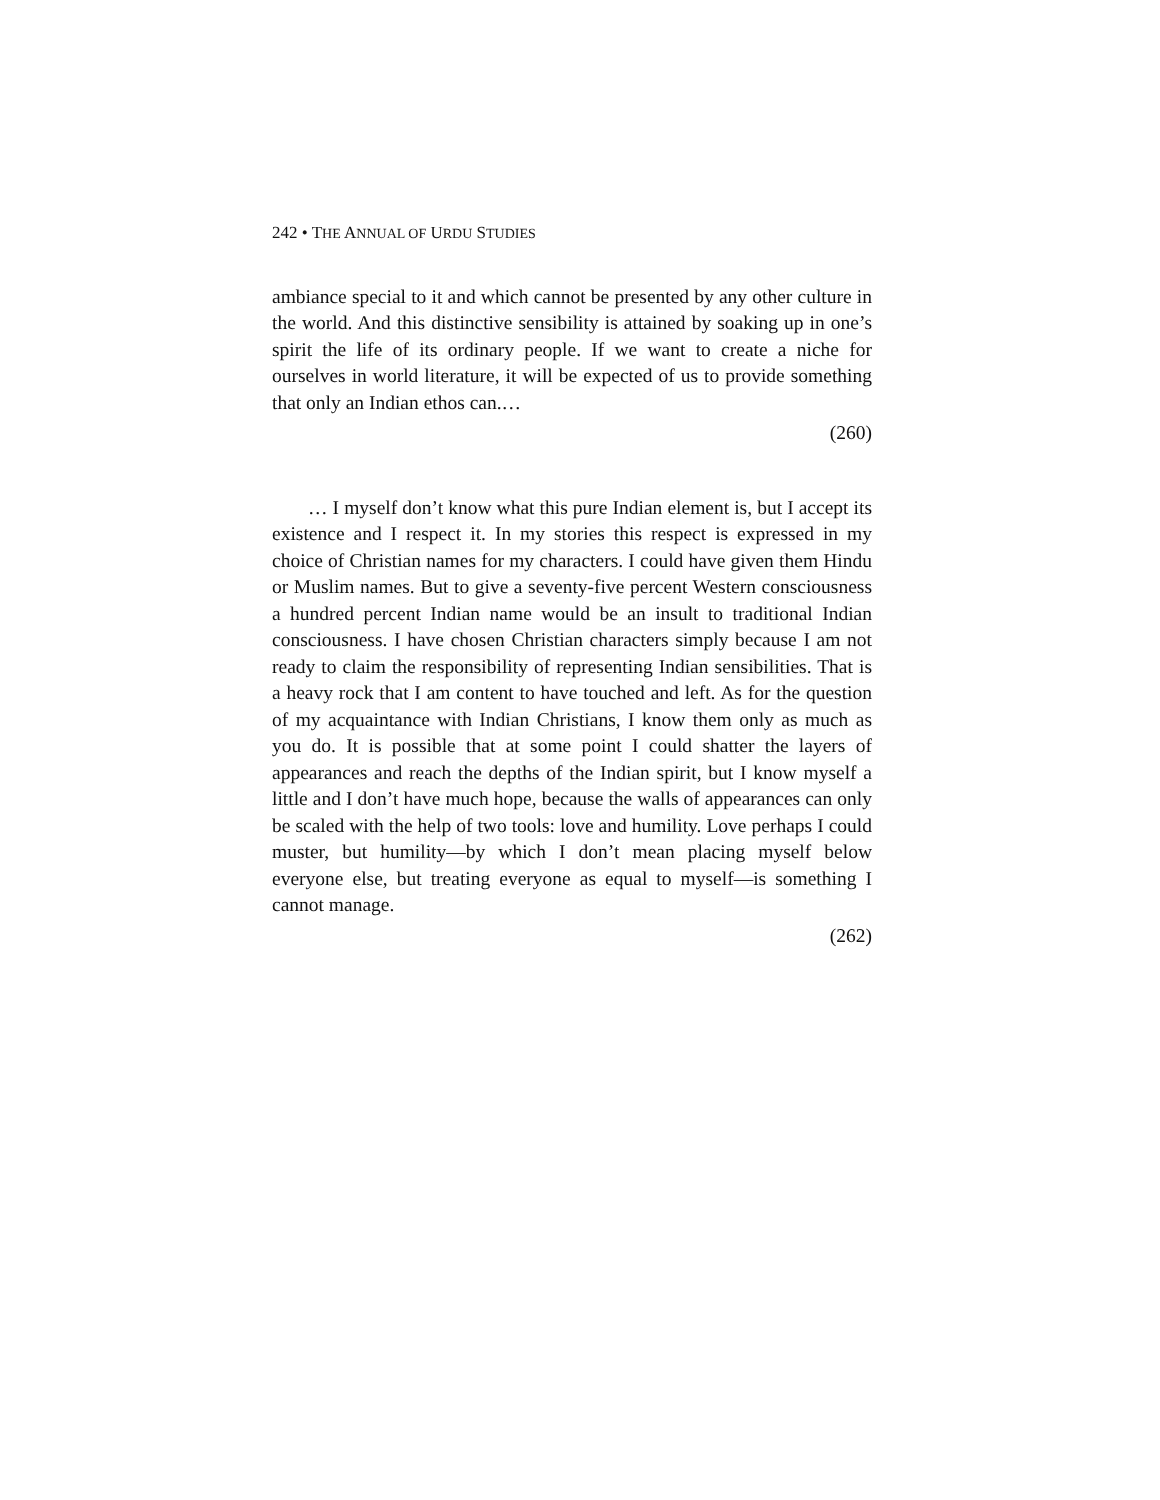242 • THE ANNUAL OF URDU STUDIES
ambiance special to it and which cannot be presented by any other culture in the world. And this distinctive sensibility is attained by soaking up in one’s spirit the life of its ordinary people. If we want to create a niche for ourselves in world literature, it will be expected of us to provide something that only an Indian ethos can.…
(260)
… I myself don’t know what this pure Indian element is, but I accept its existence and I respect it. In my stories this respect is expressed in my choice of Christian names for my characters. I could have given them Hindu or Muslim names. But to give a seventy-five percent Western consciousness a hundred percent Indian name would be an insult to traditional Indian consciousness. I have chosen Christian characters simply because I am not ready to claim the responsibility of representing Indian sensibilities. That is a heavy rock that I am content to have touched and left. As for the question of my acquaintance with Indian Christians, I know them only as much as you do. It is possible that at some point I could shatter the layers of appearances and reach the depths of the Indian spirit, but I know myself a little and I don’t have much hope, because the walls of appearances can only be scaled with the help of two tools: love and humility. Love perhaps I could muster, but humility—by which I don’t mean placing myself below everyone else, but treating everyone as equal to myself—is something I cannot manage.
(262)